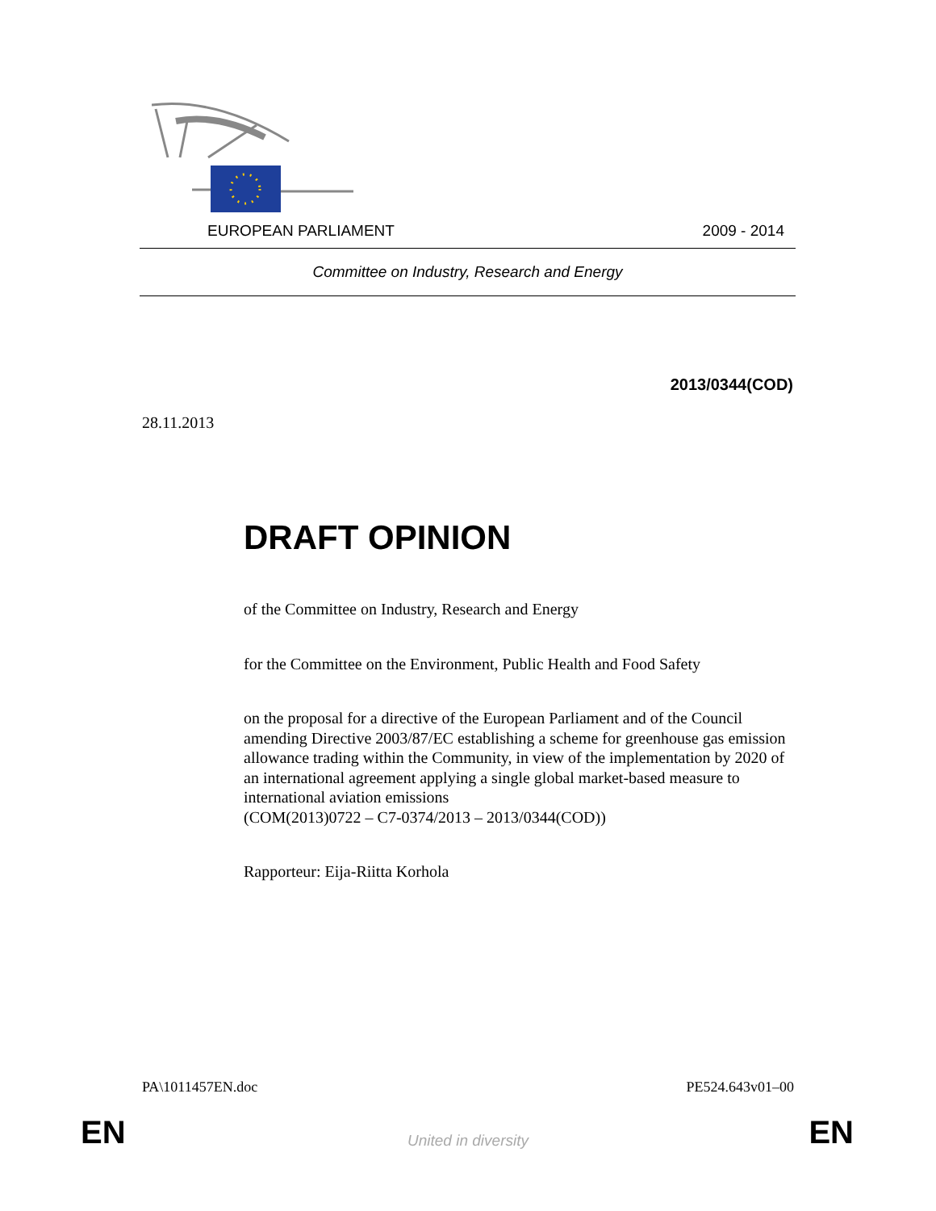EUROPEAN PARLIAMENT 2009 - 2014
Committee on Industry, Research and Energy
2013/0344(COD)
28.11.2013
DRAFT OPINION
of the Committee on Industry, Research and Energy
for the Committee on the Environment, Public Health and Food Safety
on the proposal for a directive of the European Parliament and of the Council amending Directive 2003/87/EC establishing a scheme for greenhouse gas emission allowance trading within the Community, in view of the implementation by 2020 of an international agreement applying a single global market-based measure to international aviation emissions
(COM(2013)0722 – C7-0374/2013 – 2013/0344(COD))
Rapporteur: Eija-Riitta Korhola
PA\1011457EN.doc PE524.643v01–00
EN
United in diversity EN